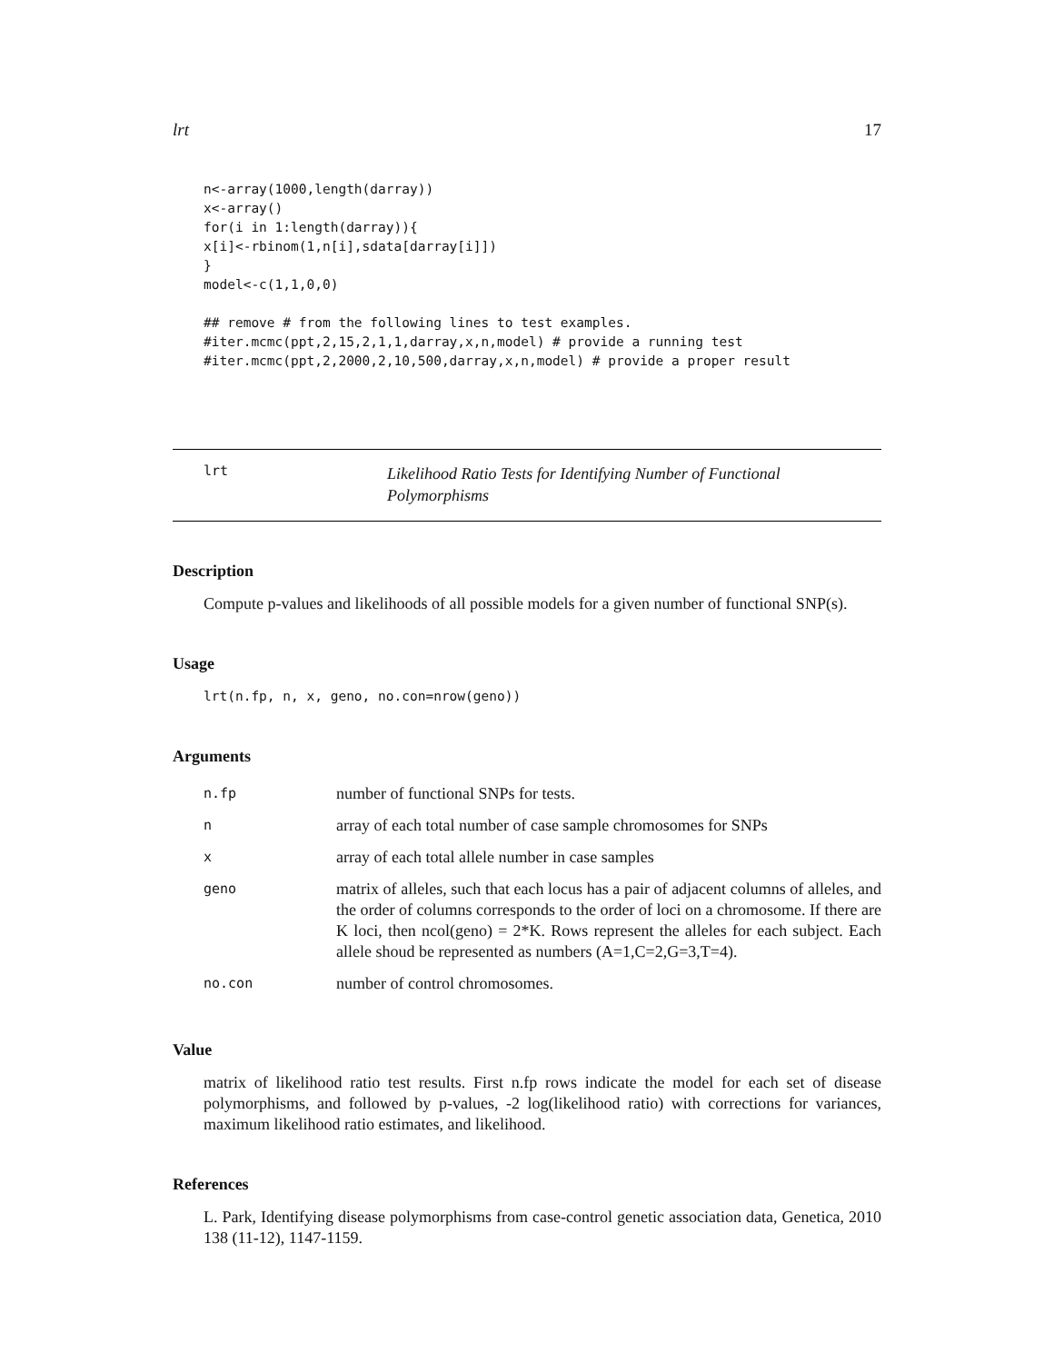lrt 17
n<-array(1000,length(darray))
x<-array()
for(i in 1:length(darray)){
x[i]<-rbinom(1,n[i],sdata[darray[i]])
}
model<-c(1,1,0,0)

## remove # from the following lines to test examples.
#iter.mcmc(ppt,2,15,2,1,1,darray,x,n,model) # provide a running test
#iter.mcmc(ppt,2,2000,2,10,500,darray,x,n,model) # provide a proper result
lrt
Likelihood Ratio Tests for Identifying Number of Functional Polymorphisms
Description
Compute p-values and likelihoods of all possible models for a given number of functional SNP(s).
Usage
lrt(n.fp, n, x, geno, no.con=nrow(geno))
Arguments
| n.fp | number of functional SNPs for tests. |
| n | array of each total number of case sample chromosomes for SNPs |
| x | array of each total allele number in case samples |
| geno | matrix of alleles, such that each locus has a pair of adjacent columns of alleles, and the order of columns corresponds to the order of loci on a chromosome. If there are K loci, then ncol(geno) = 2*K. Rows represent the alleles for each subject. Each allele shoud be represented as numbers (A=1,C=2,G=3,T=4). |
| no.con | number of control chromosomes. |
Value
matrix of likelihood ratio test results. First n.fp rows indicate the model for each set of disease polymorphisms, and followed by p-values, -2 log(likelihood ratio) with corrections for variances, maximum likelihood ratio estimates, and likelihood.
References
L. Park, Identifying disease polymorphisms from case-control genetic association data, Genetica, 2010 138 (11-12), 1147-1159.